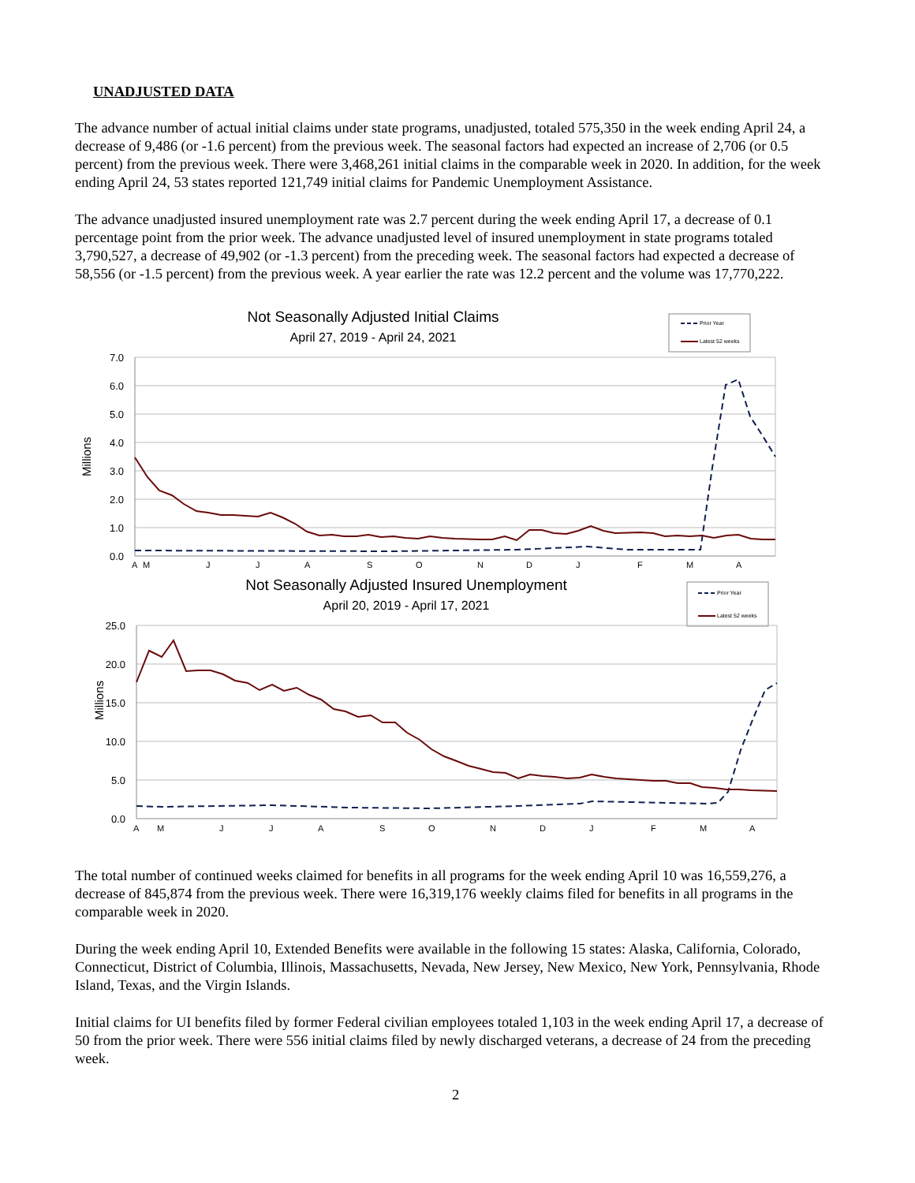UNADJUSTED DATA
The advance number of actual initial claims under state programs, unadjusted, totaled 575,350 in the week ending April 24, a decrease of 9,486 (or -1.6 percent) from the previous week. The seasonal factors had expected an increase of 2,706 (or 0.5 percent) from the previous week. There were 3,468,261 initial claims in the comparable week in 2020. In addition, for the week ending April 24, 53 states reported 121,749 initial claims for Pandemic Unemployment Assistance.
The advance unadjusted insured unemployment rate was 2.7 percent during the week ending April 17, a decrease of 0.1 percentage point from the prior week. The advance unadjusted level of insured unemployment in state programs totaled 3,790,527, a decrease of 49,902 (or -1.3 percent) from the preceding week. The seasonal factors had expected a decrease of 58,556 (or -1.5 percent) from the previous week. A year earlier the rate was 12.2 percent and the volume was 17,770,222.
Not Seasonally Adjusted Initial Claims
April 27, 2019 - April 24, 2021
Prior Year
Latest 52 weeks
7.0
6.0
5.0
4.0
3.0
2.0
1.0
0.0
Millions
A
M
J
J
A
S
O
N
D
J
F
M
A
Not Seasonally Adjusted Insured Unemployment
April 20, 2019 - April 17, 2021
Prior Year
Latest 52 weeks
25.0
20.0
15.0
10.0
5.0
0.0
Millions
A
M
J
J
A
S
O
N
D
J
F
M
A
The total number of continued weeks claimed for benefits in all programs for the week ending April 10 was 16,559,276, a decrease of 845,874 from the previous week. There were 16,319,176 weekly claims filed for benefits in all programs in the comparable week in 2020.
During the week ending April 10, Extended Benefits were available in the following 15 states: Alaska, California, Colorado, Connecticut, District of Columbia, Illinois, Massachusetts, Nevada, New Jersey, New Mexico, New York, Pennsylvania, Rhode Island, Texas, and the Virgin Islands.
Initial claims for UI benefits filed by former Federal civilian employees totaled 1,103 in the week ending April 17, a decrease of 50 from the prior week. There were 556 initial claims filed by newly discharged veterans, a decrease of 24 from the preceding week.
2